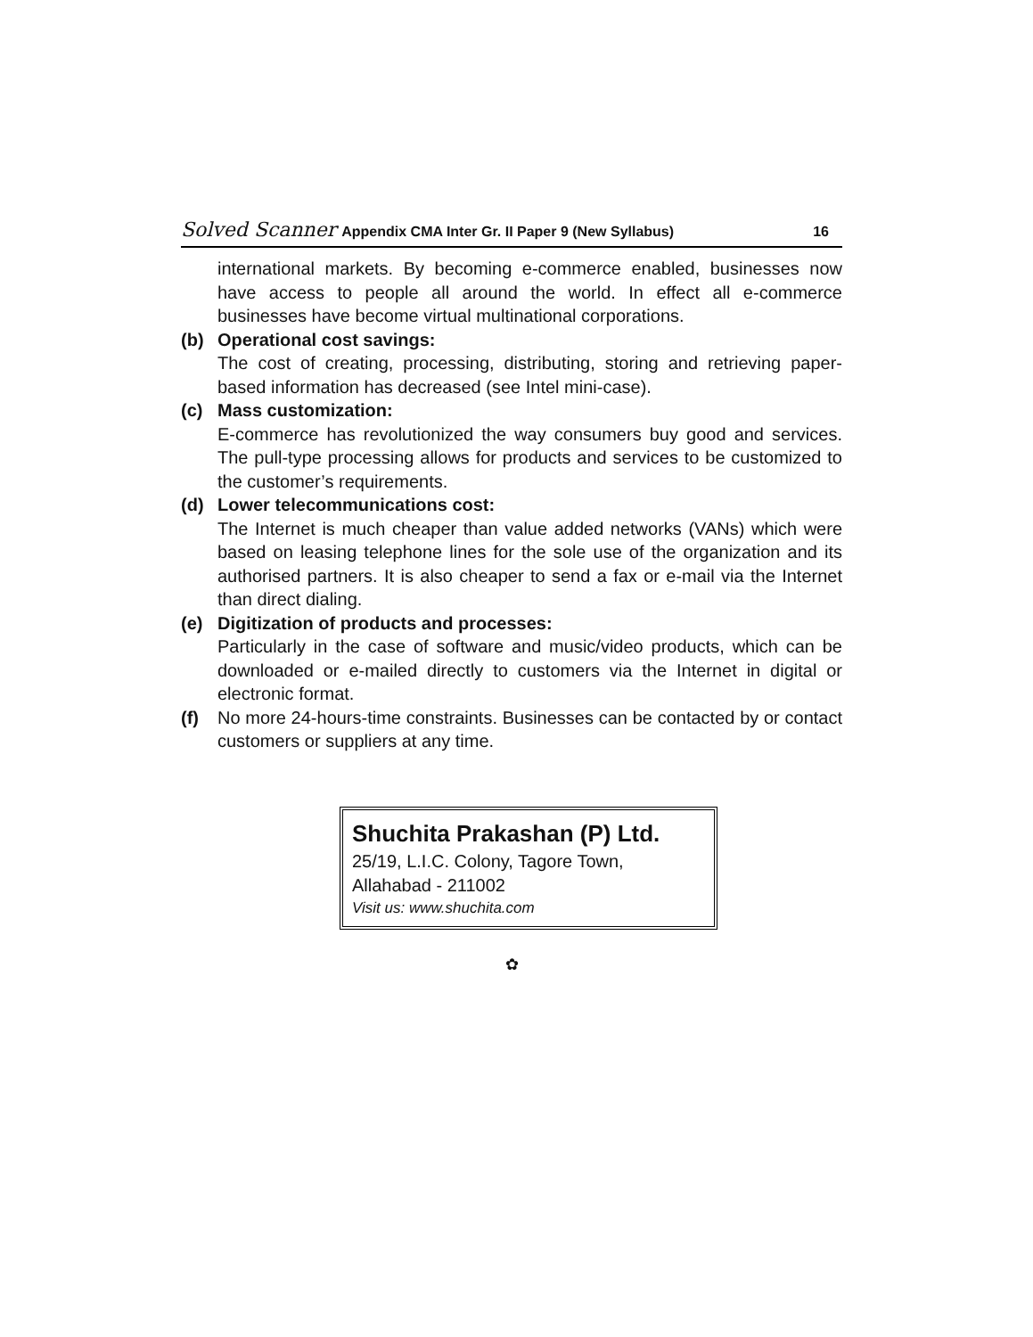Solved Scanner Appendix CMA Inter Gr. II Paper 9 (New Syllabus) 16
international markets. By becoming e-commerce enabled, businesses now have access to people all around the world. In effect all e-commerce businesses have become virtual multinational corporations.
(b) Operational cost savings:
The cost of creating, processing, distributing, storing and retrieving paper-based information has decreased (see Intel mini-case).
(c) Mass customization:
E-commerce has revolutionized the way consumers buy good and services. The pull-type processing allows for products and services to be customized to the customer’s requirements.
(d) Lower telecommunications cost:
The Internet is much cheaper than value added networks (VANs) which were based on leasing telephone lines for the sole use of the organization and its authorised partners. It is also cheaper to send a fax or e-mail via the Internet than direct dialing.
(e) Digitization of products and processes:
Particularly in the case of software and music/video products, which can be downloaded or e-mailed directly to customers via the Internet in digital or electronic format.
(f) No more 24-hours-time constraints. Businesses can be contacted by or contact customers or suppliers at any time.
Shuchita Prakashan (P) Ltd.
25/19, L.I.C. Colony, Tagore Town,
Allahabad - 211002
Visit us: www.shuchita.com
✿